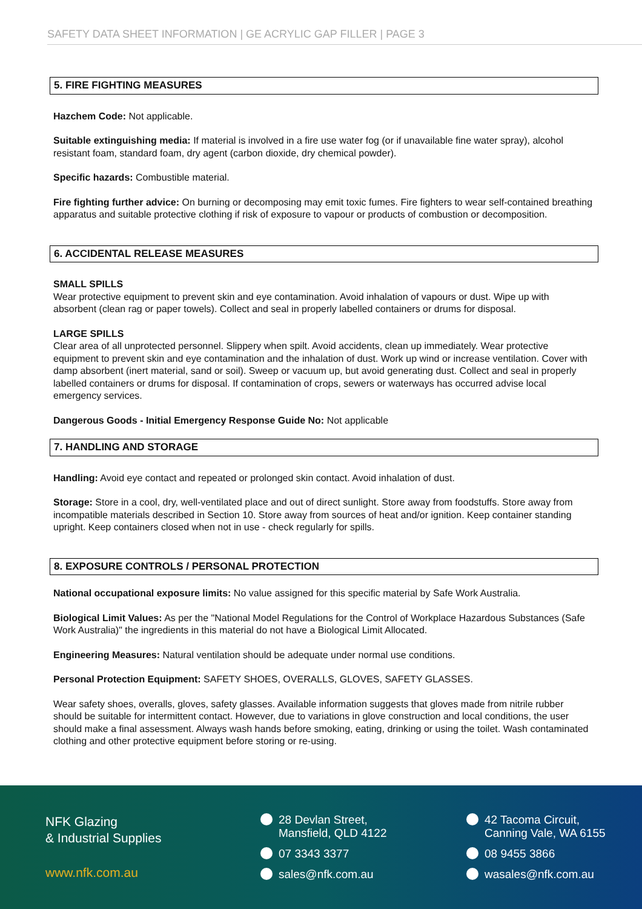SAFETY DATA SHEET INFORMATION | GE ACRYLIC GAP FILLER | PAGE 3
5. FIRE FIGHTING MEASURES
Hazchem Code: Not applicable.
Suitable extinguishing media: If material is involved in a fire use water fog (or if unavailable fine water spray), alcohol resistant foam, standard foam, dry agent (carbon dioxide, dry chemical powder).
Specific hazards: Combustible material.
Fire fighting further advice: On burning or decomposing may emit toxic fumes. Fire fighters to wear self-contained breathing apparatus and suitable protective clothing if risk of exposure to vapour or products of combustion or decomposition.
6. ACCIDENTAL RELEASE MEASURES
SMALL SPILLS
Wear protective equipment to prevent skin and eye contamination. Avoid inhalation of vapours or dust. Wipe up with absorbent (clean rag or paper towels). Collect and seal in properly labelled containers or drums for disposal.
LARGE SPILLS
Clear area of all unprotected personnel. Slippery when spilt. Avoid accidents, clean up immediately. Wear protective equipment to prevent skin and eye contamination and the inhalation of dust. Work up wind or increase ventilation. Cover with damp absorbent (inert material, sand or soil). Sweep or vacuum up, but avoid generating dust. Collect and seal in properly labelled containers or drums for disposal. If contamination of crops, sewers or waterways has occurred advise local emergency services.
Dangerous Goods - Initial Emergency Response Guide No: Not applicable
7. HANDLING AND STORAGE
Handling: Avoid eye contact and repeated or prolonged skin contact. Avoid inhalation of dust.
Storage: Store in a cool, dry, well-ventilated place and out of direct sunlight. Store away from foodstuffs. Store away from incompatible materials described in Section 10. Store away from sources of heat and/or ignition. Keep container standing upright. Keep containers closed when not in use - check regularly for spills.
8. EXPOSURE CONTROLS / PERSONAL PROTECTION
National occupational exposure limits: No value assigned for this specific material by Safe Work Australia.
Biological Limit Values: As per the "National Model Regulations for the Control of Workplace Hazardous Substances (Safe Work Australia)" the ingredients in this material do not have a Biological Limit Allocated.
Engineering Measures: Natural ventilation should be adequate under normal use conditions.
Personal Protection Equipment: SAFETY SHOES, OVERALLS, GLOVES, SAFETY GLASSES.
Wear safety shoes, overalls, gloves, safety glasses. Available information suggests that gloves made from nitrile rubber should be suitable for intermittent contact. However, due to variations in glove construction and local conditions, the user should make a final assessment. Always wash hands before smoking, eating, drinking or using the toilet. Wash contaminated clothing and other protective equipment before storing or re-using.
NFK Glazing
& Industrial Supplies
www.nfk.com.au
28 Devlan Street,
Mansfield, QLD 4122
07 3343 3377
sales@nfk.com.au
42 Tacoma Circuit,
Canning Vale, WA 6155
08 9455 3866
wasales@nfk.com.au